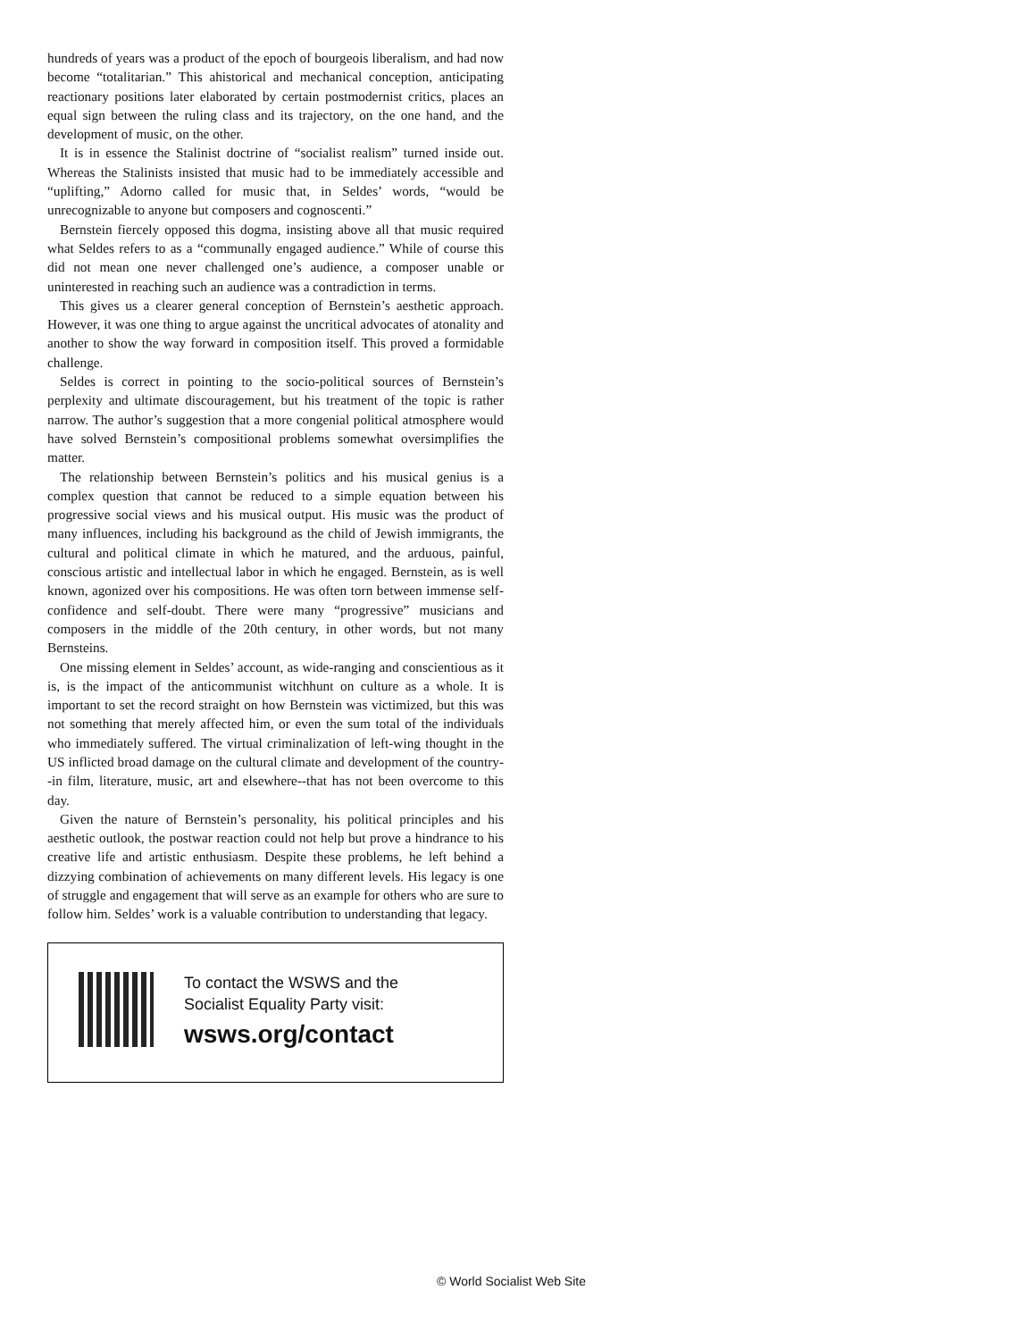hundreds of years was a product of the epoch of bourgeois liberalism, and had now become “totalitarian.” This ahistorical and mechanical conception, anticipating reactionary positions later elaborated by certain postmodernist critics, places an equal sign between the ruling class and its trajectory, on the one hand, and the development of music, on the other.
It is in essence the Stalinist doctrine of “socialist realism” turned inside out. Whereas the Stalinists insisted that music had to be immediately accessible and “uplifting,” Adorno called for music that, in Seldes’ words, “would be unrecognizable to anyone but composers and cognoscenti.”
Bernstein fiercely opposed this dogma, insisting above all that music required what Seldes refers to as a “communally engaged audience.” While of course this did not mean one never challenged one’s audience, a composer unable or uninterested in reaching such an audience was a contradiction in terms.
This gives us a clearer general conception of Bernstein’s aesthetic approach. However, it was one thing to argue against the uncritical advocates of atonality and another to show the way forward in composition itself. This proved a formidable challenge.
Seldes is correct in pointing to the socio-political sources of Bernstein’s perplexity and ultimate discouragement, but his treatment of the topic is rather narrow. The author’s suggestion that a more congenial political atmosphere would have solved Bernstein’s compositional problems somewhat oversimplifies the matter.
The relationship between Bernstein’s politics and his musical genius is a complex question that cannot be reduced to a simple equation between his progressive social views and his musical output. His music was the product of many influences, including his background as the child of Jewish immigrants, the cultural and political climate in which he matured, and the arduous, painful, conscious artistic and intellectual labor in which he engaged. Bernstein, as is well known, agonized over his compositions. He was often torn between immense self-confidence and self-doubt. There were many “progressive” musicians and composers in the middle of the 20th century, in other words, but not many Bernsteins.
One missing element in Seldes’ account, as wide-ranging and conscientious as it is, is the impact of the anticommunist witchhunt on culture as a whole. It is important to set the record straight on how Bernstein was victimized, but this was not something that merely affected him, or even the sum total of the individuals who immediately suffered. The virtual criminalization of left-wing thought in the US inflicted broad damage on the cultural climate and development of the country--in film, literature, music, art and elsewhere--that has not been overcome to this day.
Given the nature of Bernstein’s personality, his political principles and his aesthetic outlook, the postwar reaction could not help but prove a hindrance to his creative life and artistic enthusiasm. Despite these problems, he left behind a dizzying combination of achievements on many different levels. His legacy is one of struggle and engagement that will serve as an example for others who are sure to follow him. Seldes’ work is a valuable contribution to understanding that legacy.
To contact the WSWS and the
Socialist Equality Party visit:
wsws.org/contact
© World Socialist Web Site